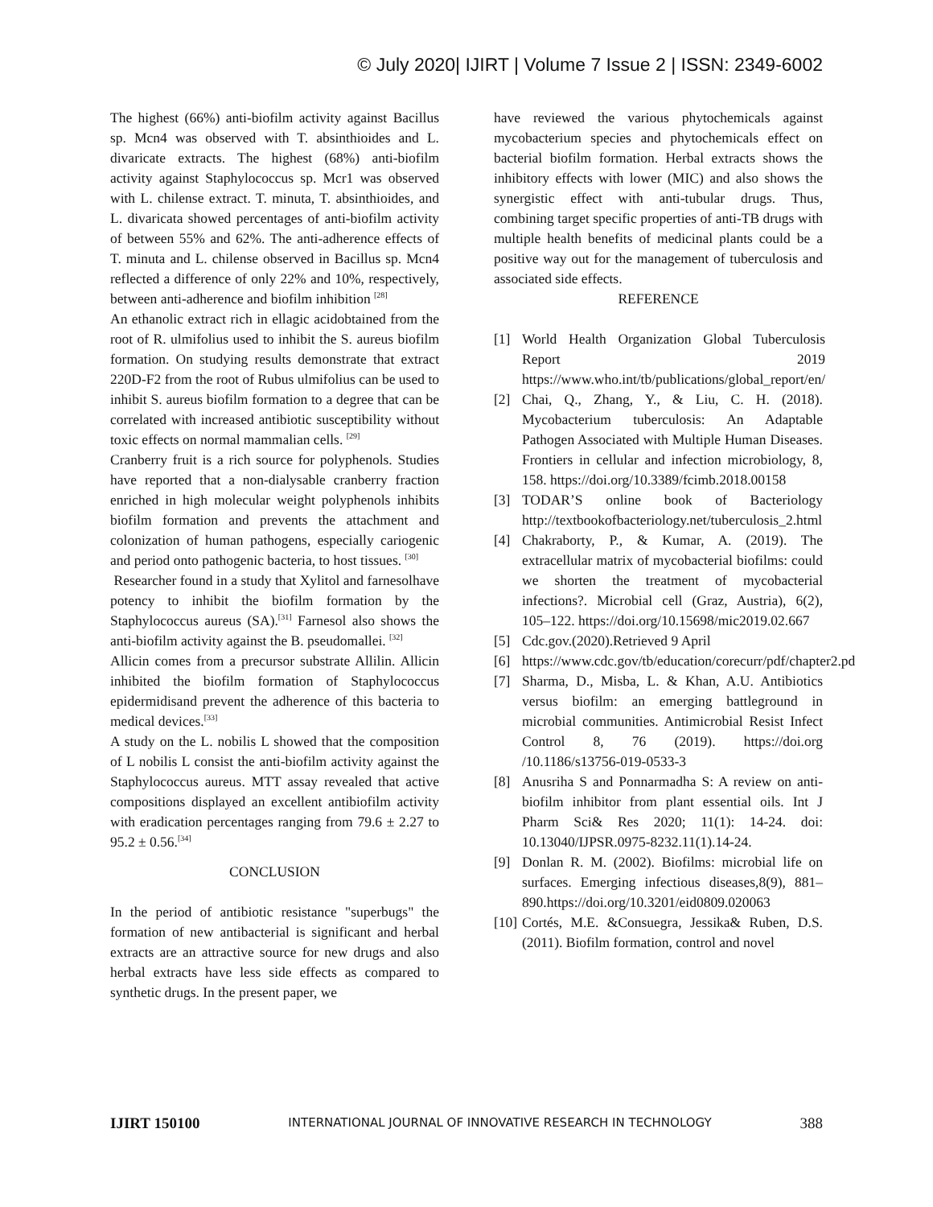© July 2020| IJIRT | Volume 7 Issue 2 | ISSN: 2349-6002
The highest (66%) anti-biofilm activity against Bacillus sp. Mcn4 was observed with T. absinthioides and L. divaricate extracts. The highest (68%) anti-biofilm activity against Staphylococcus sp. Mcr1 was observed with L. chilense extract. T. minuta, T. absinthioides, and L. divaricata showed percentages of anti-biofilm activity of between 55% and 62%. The anti-adherence effects of T. minuta and L. chilense observed in Bacillus sp. Mcn4 reflected a difference of only 22% and 10%, respectively, between anti-adherence and biofilm inhibition <sup>[28]</sup>
An ethanolic extract rich in ellagic acidobtained from the root of R. ulmifolius used to inhibit the S. aureus biofilm formation. On studying results demonstrate that extract 220D-F2 from the root of Rubus ulmifolius can be used to inhibit S. aureus biofilm formation to a degree that can be correlated with increased antibiotic susceptibility without toxic effects on normal mammalian cells. <sup>[29]</sup>
Cranberry fruit is a rich source for polyphenols. Studies have reported that a non-dialysable cranberry fraction enriched in high molecular weight polyphenols inhibits biofilm formation and prevents the attachment and colonization of human pathogens, especially cariogenic and period onto pathogenic bacteria, to host tissues. <sup>[30]</sup>
Researcher found in a study that Xylitol and farnesolhave potency to inhibit the biofilm formation by the Staphylococcus aureus (SA).<sup>[31]</sup> Farnesol also shows the anti-biofilm activity against the B. pseudomallei. <sup>[32]</sup>
Allicin comes from a precursor substrate Allilin. Allicin inhibited the biofilm formation of Staphylococcus epidermidisand prevent the adherence of this bacteria to medical devices.<sup>[33]</sup>
A study on the L. nobilis L showed that the composition of L nobilis L consist the anti-biofilm activity against the Staphylococcus aureus. MTT assay revealed that active compositions displayed an excellent antibiofilm activity with eradication percentages ranging from 79.6 ± 2.27 to 95.2 ± 0.56.<sup>[34]</sup>
CONCLUSION
In the period of antibiotic resistance "superbugs" the formation of new antibacterial is significant and herbal extracts are an attractive source for new drugs and also herbal extracts have less side effects as compared to synthetic drugs. In the present paper, we
have reviewed the various phytochemicals against mycobacterium species and phytochemicals effect on bacterial biofilm formation. Herbal extracts shows the inhibitory effects with lower (MIC) and also shows the synergistic effect with anti-tubular drugs. Thus, combining target specific properties of anti-TB drugs with multiple health benefits of medicinal plants could be a positive way out for the management of tuberculosis and associated side effects.
REFERENCE
[1] World Health Organization Global Tuberculosis Report 2019 https://www.who.int/tb/publications/global_report/en/
[2] Chai, Q., Zhang, Y., & Liu, C. H. (2018). Mycobacterium tuberculosis: An Adaptable Pathogen Associated with Multiple Human Diseases. Frontiers in cellular and infection microbiology, 8, 158. https://doi.org/10.3389/fcimb.2018.00158
[3] TODAR’S online book of Bacteriology http://textbookofbacteriology.net/tuberculosis_2.html
[4] Chakraborty, P., & Kumar, A. (2019). The extracellular matrix of mycobacterial biofilms: could we shorten the treatment of mycobacterial infections?. Microbial cell (Graz, Austria), 6(2), 105–122. https://doi.org/10.15698/mic2019.02.667
[5] Cdc.gov.(2020).Retrieved 9 April
[6] https://www.cdc.gov/tb/education/corecurr/pdf/chapter2.pd
[7] Sharma, D., Misba, L. & Khan, A.U. Antibiotics versus biofilm: an emerging battleground in microbial communities. Antimicrobial Resist Infect Control 8, 76 (2019). https://doi.org /10.1186/s13756-019-0533-3
[8] Anusriha S and Ponnarmadha S: A review on anti-biofilm inhibitor from plant essential oils. Int J Pharm Sci& Res 2020; 11(1): 14-24. doi: 10.13040/IJPSR.0975-8232.11(1).14-24.
[9] Donlan R. M. (2002). Biofilms: microbial life on surfaces. Emerging infectious diseases,8(9), 881–890.https://doi.org/10.3201/eid0809.020063
[10] Cortés, M.E. &Consuegra, Jessika& Ruben, D.S. (2011). Biofilm formation, control and novel
IJIRT 150100 INTERNATIONAL JOURNAL OF INNOVATIVE RESEARCH IN TECHNOLOGY 388